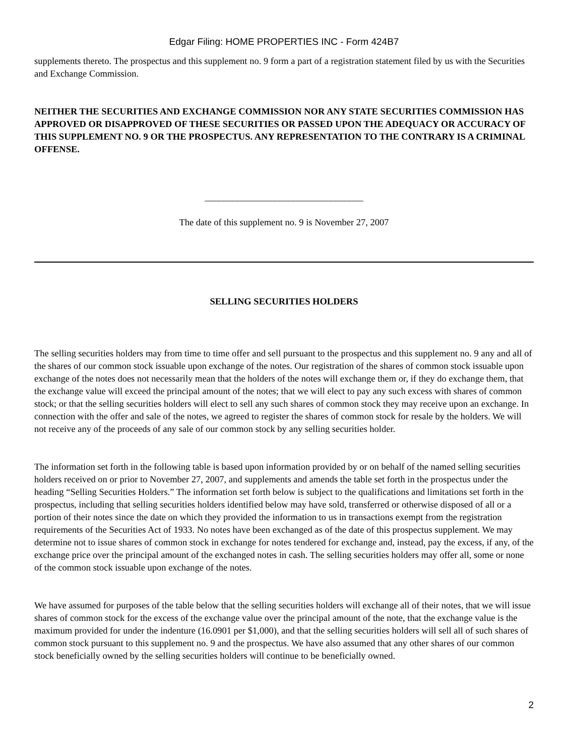Edgar Filing: HOME PROPERTIES INC - Form 424B7
supplements thereto. The prospectus and this supplement no. 9 form a part of a registration statement filed by us with the Securities and Exchange Commission.
NEITHER THE SECURITIES AND EXCHANGE COMMISSION NOR ANY STATE SECURITIES COMMISSION HAS APPROVED OR DISAPPROVED OF THESE SECURITIES OR PASSED UPON THE ADEQUACY OR ACCURACY OF THIS SUPPLEMENT NO. 9 OR THE PROSPECTUS. ANY REPRESENTATION TO THE CONTRARY IS A CRIMINAL OFFENSE.
__________________________________
The date of this supplement no. 9 is November 27, 2007
SELLING SECURITIES HOLDERS
The selling securities holders may from time to time offer and sell pursuant to the prospectus and this supplement no. 9 any and all of the shares of our common stock issuable upon exchange of the notes. Our registration of the shares of common stock issuable upon exchange of the notes does not necessarily mean that the holders of the notes will exchange them or, if they do exchange them, that the exchange value will exceed the principal amount of the notes; that we will elect to pay any such excess with shares of common stock; or that the selling securities holders will elect to sell any such shares of common stock they may receive upon an exchange. In connection with the offer and sale of the notes, we agreed to register the shares of common stock for resale by the holders. We will not receive any of the proceeds of any sale of our common stock by any selling securities holder.
The information set forth in the following table is based upon information provided by or on behalf of the named selling securities holders received on or prior to November 27, 2007, and supplements and amends the table set forth in the prospectus under the heading “Selling Securities Holders.” The information set forth below is subject to the qualifications and limitations set forth in the prospectus, including that selling securities holders identified below may have sold, transferred or otherwise disposed of all or a portion of their notes since the date on which they provided the information to us in transactions exempt from the registration requirements of the Securities Act of 1933. No notes have been exchanged as of the date of this prospectus supplement. We may determine not to issue shares of common stock in exchange for notes tendered for exchange and, instead, pay the excess, if any, of the exchange price over the principal amount of the exchanged notes in cash. The selling securities holders may offer all, some or none of the common stock issuable upon exchange of the notes.
We have assumed for purposes of the table below that the selling securities holders will exchange all of their notes, that we will issue shares of common stock for the excess of the exchange value over the principal amount of the note, that the exchange value is the maximum provided for under the indenture (16.0901 per $1,000), and that the selling securities holders will sell all of such shares of common stock pursuant to this supplement no. 9 and the prospectus. We have also assumed that any other shares of our common stock beneficially owned by the selling securities holders will continue to be beneficially owned.
2